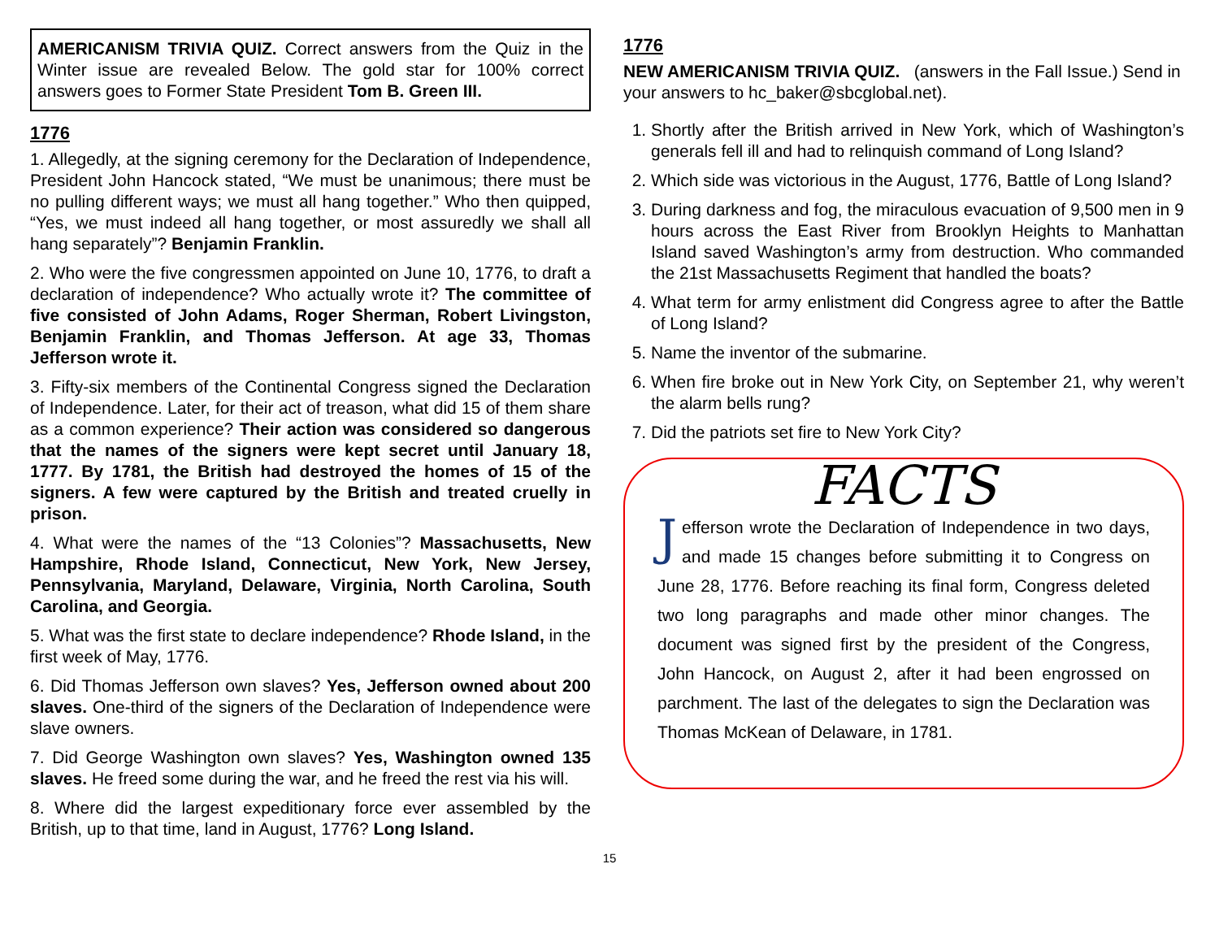AMERICANISM TRIVIA QUIZ. Correct answers from the Quiz in the Winter issue are revealed Below. The gold star for 100% correct answers goes to Former State President Tom B. Green III.
1776
1. Allegedly, at the signing ceremony for the Declaration of Independence, President John Hancock stated, “We must be unanimous; there must be no pulling different ways; we must all hang together.” Who then quipped, “Yes, we must indeed all hang together, or most assuredly we shall all hang separately”? Benjamin Franklin.
2. Who were the five congressmen appointed on June 10, 1776, to draft a declaration of independence? Who actually wrote it? The committee of five consisted of John Adams, Roger Sherman, Robert Livingston, Benjamin Franklin, and Thomas Jefferson. At age 33, Thomas Jefferson wrote it.
3. Fifty-six members of the Continental Congress signed the Declaration of Independence. Later, for their act of treason, what did 15 of them share as a common experience? Their action was considered so dangerous that the names of the signers were kept secret until January 18, 1777. By 1781, the British had destroyed the homes of 15 of the signers. A few were captured by the British and treated cruelly in prison.
4. What were the names of the “13 Colonies”? Massachusetts, New Hampshire, Rhode Island, Connecticut, New York, New Jersey, Pennsylvania, Maryland, Delaware, Virginia, North Carolina, South Carolina, and Georgia.
5. What was the first state to declare independence? Rhode Island, in the first week of May, 1776.
6. Did Thomas Jefferson own slaves? Yes, Jefferson owned about 200 slaves. One-third of the signers of the Declaration of Independence were slave owners.
7. Did George Washington own slaves? Yes, Washington owned 135 slaves. He freed some during the war, and he freed the rest via his will.
8. Where did the largest expeditionary force ever assembled by the British, up to that time, land in August, 1776? Long Island.
1776
NEW AMERICANISM TRIVIA QUIZ. (answers in the Fall Issue.) Send in your answers to hc_baker@sbcglobal.net).
1. Shortly after the British arrived in New York, which of Washington’s generals fell ill and had to relinquish command of Long Island?
2. Which side was victorious in the August, 1776, Battle of Long Island?
3. During darkness and fog, the miraculous evacuation of 9,500 men in 9 hours across the East River from Brooklyn Heights to Manhattan Island saved Washington’s army from destruction. Who commanded the 21st Massachusetts Regiment that handled the boats?
4. What term for army enlistment did Congress agree to after the Battle of Long Island?
5. Name the inventor of the submarine.
6. When fire broke out in New York City, on September 21, why weren’t the alarm bells rung?
7. Did the patriots set fire to New York City?
FACTS
Jefferson wrote the Declaration of Independence in two days, and made 15 changes before submitting it to Congress on June 28, 1776. Before reaching its final form, Congress deleted two long paragraphs and made other minor changes. The document was signed first by the president of the Congress, John Hancock, on August 2, after it had been engrossed on parchment. The last of the delegates to sign the Declaration was Thomas McKean of Delaware, in 1781.
15